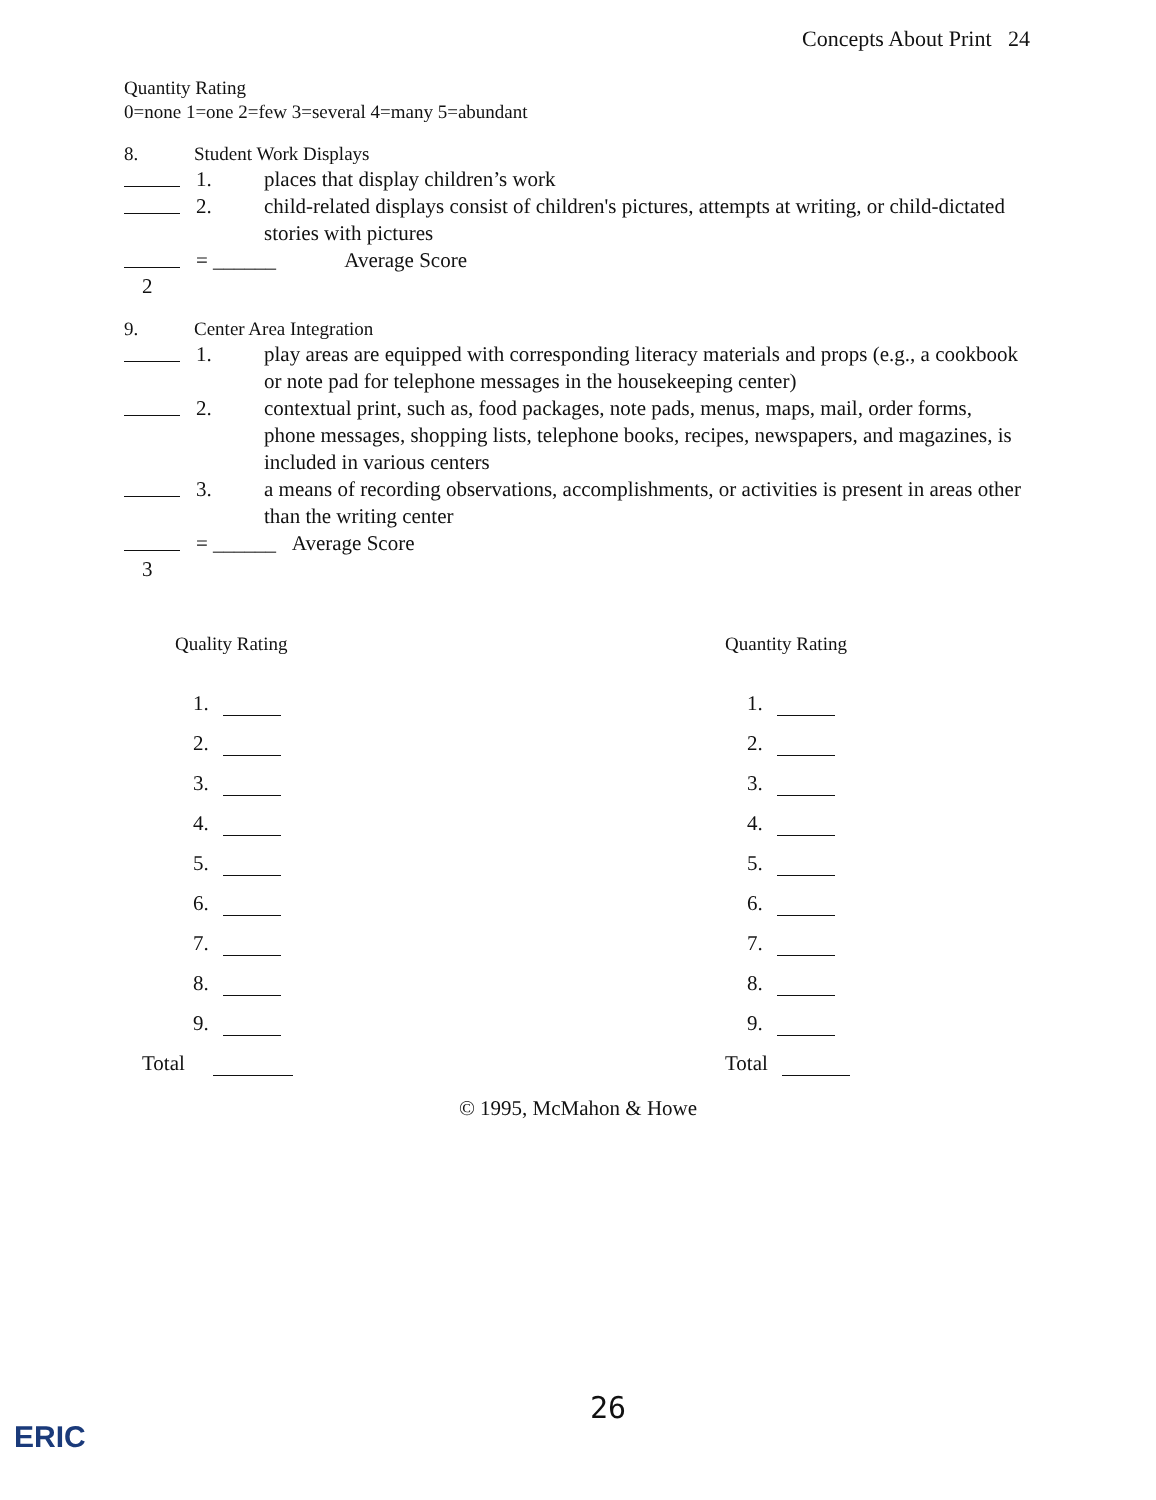Concepts About Print 24
Quantity Rating
0=none 1=one 2=few 3=several 4=many 5=abundant
8. Student Work Displays
1. places that display children’s work
2. child-related displays consist of children's pictures, attempts at writing, or child-dictated stories with pictures
= ______ Average Score
2
9. Center Area Integration
1. play areas are equipped with corresponding literacy materials and props (e.g., a cookbook or note pad for telephone messages in the housekeeping center)
2. contextual print, such as, food packages, note pads, menus, maps, mail, order forms, phone messages, shopping lists, telephone books, recipes, newspapers, and magazines, is included in various centers
3. a means of recording observations, accomplishments, or activities is present in areas other than the writing center
= ______ Average Score
3
Quality Rating
1.
2.
3.
4.
5.
6.
7.
8.
9.
Total
Quantity Rating
1.
2.
3.
4.
5.
6.
7.
8.
9.
Total
© 1995, McMahon & Howe
26
ERIC